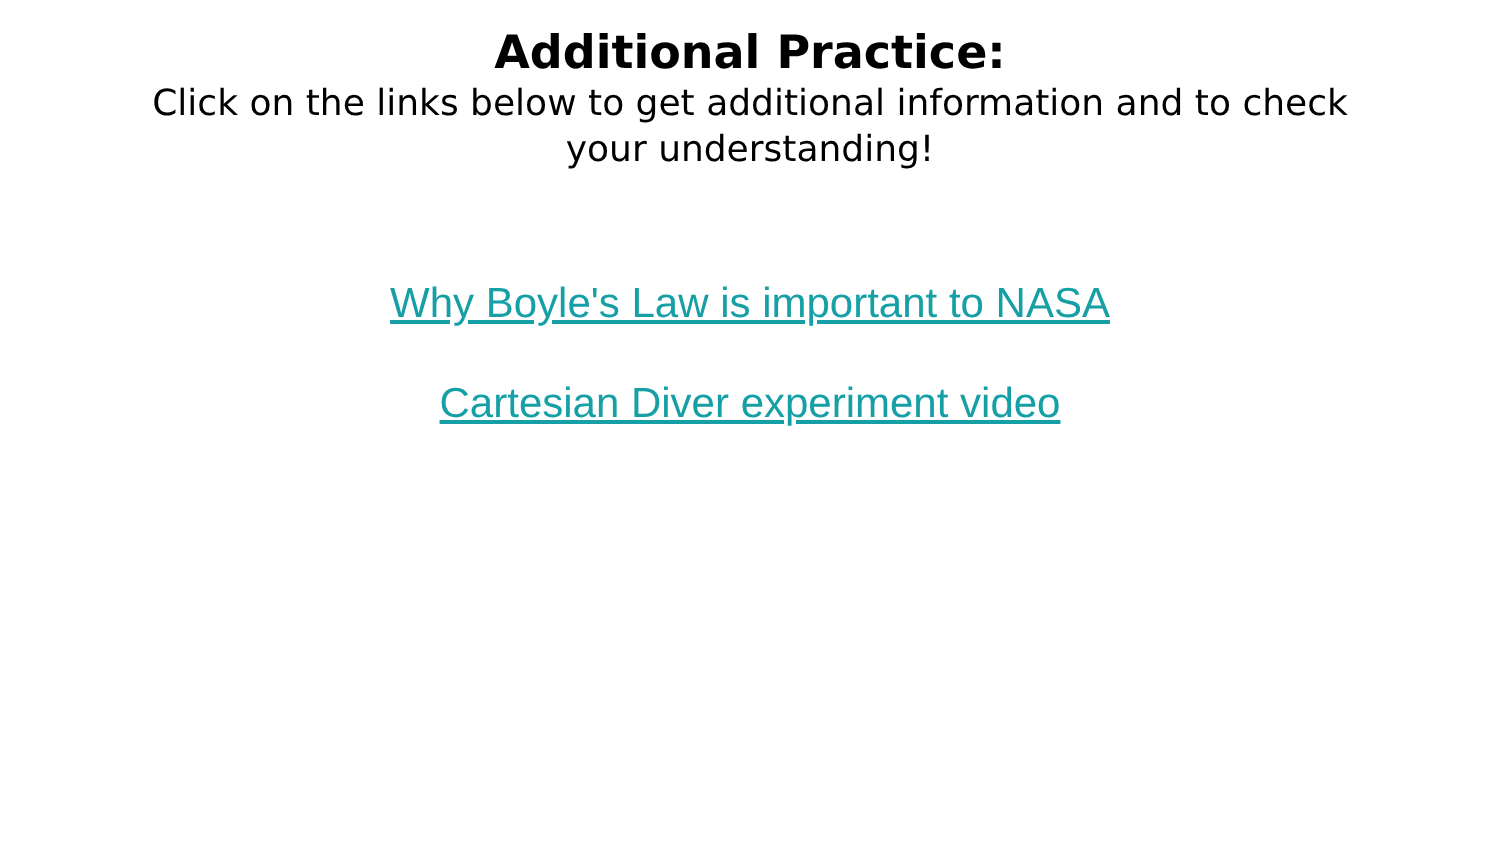Additional Practice:
Click on the links below to get additional information and to check your understanding!
Why Boyle's Law is important to NASA
Cartesian Diver experiment video